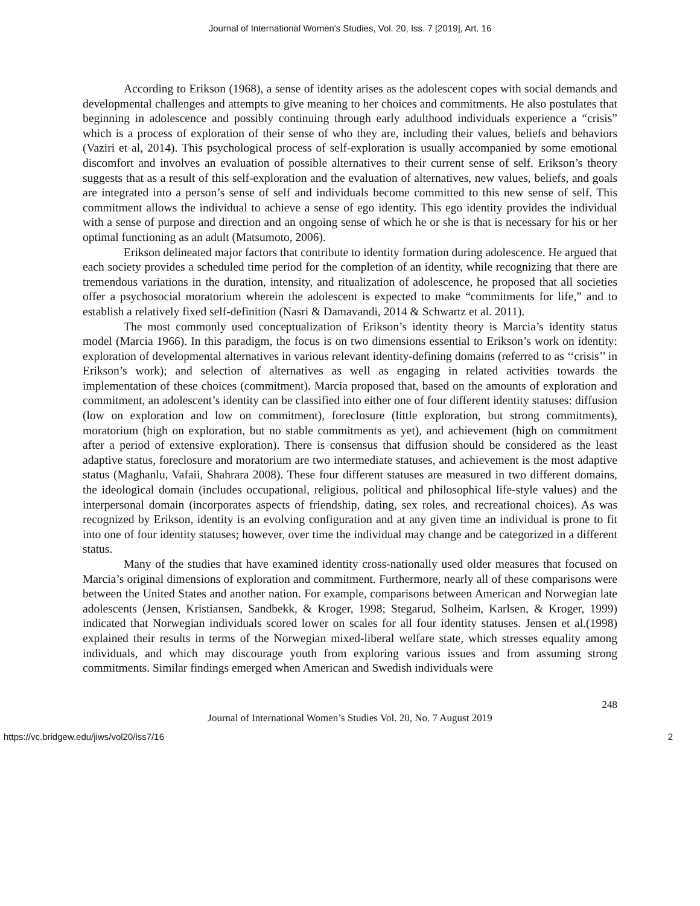Journal of International Women's Studies, Vol. 20, Iss. 7 [2019], Art. 16
According to Erikson (1968), a sense of identity arises as the adolescent copes with social demands and developmental challenges and attempts to give meaning to her choices and commitments. He also postulates that beginning in adolescence and possibly continuing through early adulthood individuals experience a “crisis” which is a process of exploration of their sense of who they are, including their values, beliefs and behaviors (Vaziri et al, 2014). This psychological process of self-exploration is usually accompanied by some emotional discomfort and involves an evaluation of possible alternatives to their current sense of self. Erikson’s theory suggests that as a result of this self-exploration and the evaluation of alternatives, new values, beliefs, and goals are integrated into a person’s sense of self and individuals become committed to this new sense of self. This commitment allows the individual to achieve a sense of ego identity. This ego identity provides the individual with a sense of purpose and direction and an ongoing sense of which he or she is that is necessary for his or her optimal functioning as an adult (Matsumoto, 2006).
Erikson delineated major factors that contribute to identity formation during adolescence. He argued that each society provides a scheduled time period for the completion of an identity, while recognizing that there are tremendous variations in the duration, intensity, and ritualization of adolescence, he proposed that all societies offer a psychosocial moratorium wherein the adolescent is expected to make “commitments for life,” and to establish a relatively fixed self-definition (Nasri & Damavandi, 2014 & Schwartz et al. 2011).
The most commonly used conceptualization of Erikson’s identity theory is Marcia’s identity status model (Marcia 1966). In this paradigm, the focus is on two dimensions essential to Erikson’s work on identity: exploration of developmental alternatives in various relevant identity-defining domains (referred to as ‘‘crisis’’ in Erikson’s work); and selection of alternatives as well as engaging in related activities towards the implementation of these choices (commitment). Marcia proposed that, based on the amounts of exploration and commitment, an adolescent’s identity can be classified into either one of four different identity statuses: diffusion (low on exploration and low on commitment), foreclosure (little exploration, but strong commitments), moratorium (high on exploration, but no stable commitments as yet), and achievement (high on commitment after a period of extensive exploration). There is consensus that diffusion should be considered as the least adaptive status, foreclosure and moratorium are two intermediate statuses, and achievement is the most adaptive status (Maghanlu, Vafaii, Shahrara 2008). These four different statuses are measured in two different domains, the ideological domain (includes occupational, religious, political and philosophical life-style values) and the interpersonal domain (incorporates aspects of friendship, dating, sex roles, and recreational choices). As was recognized by Erikson, identity is an evolving configuration and at any given time an individual is prone to fit into one of four identity statuses; however, over time the individual may change and be categorized in a different status.
Many of the studies that have examined identity cross-nationally used older measures that focused on Marcia’s original dimensions of exploration and commitment. Furthermore, nearly all of these comparisons were between the United States and another nation. For example, comparisons between American and Norwegian late adolescents (Jensen, Kristiansen, Sandbekk, & Kroger, 1998; Stegarud, Solheim, Karlsen, & Kroger, 1999) indicated that Norwegian individuals scored lower on scales for all four identity statuses. Jensen et al.(1998) explained their results in terms of the Norwegian mixed-liberal welfare state, which stresses equality among individuals, and which may discourage youth from exploring various issues and from assuming strong commitments. Similar findings emerged when American and Swedish individuals were
248
Journal of International Women’s Studies Vol. 20, No. 7 August 2019
https://vc.bridgew.edu/jiws/vol20/iss7/16 2